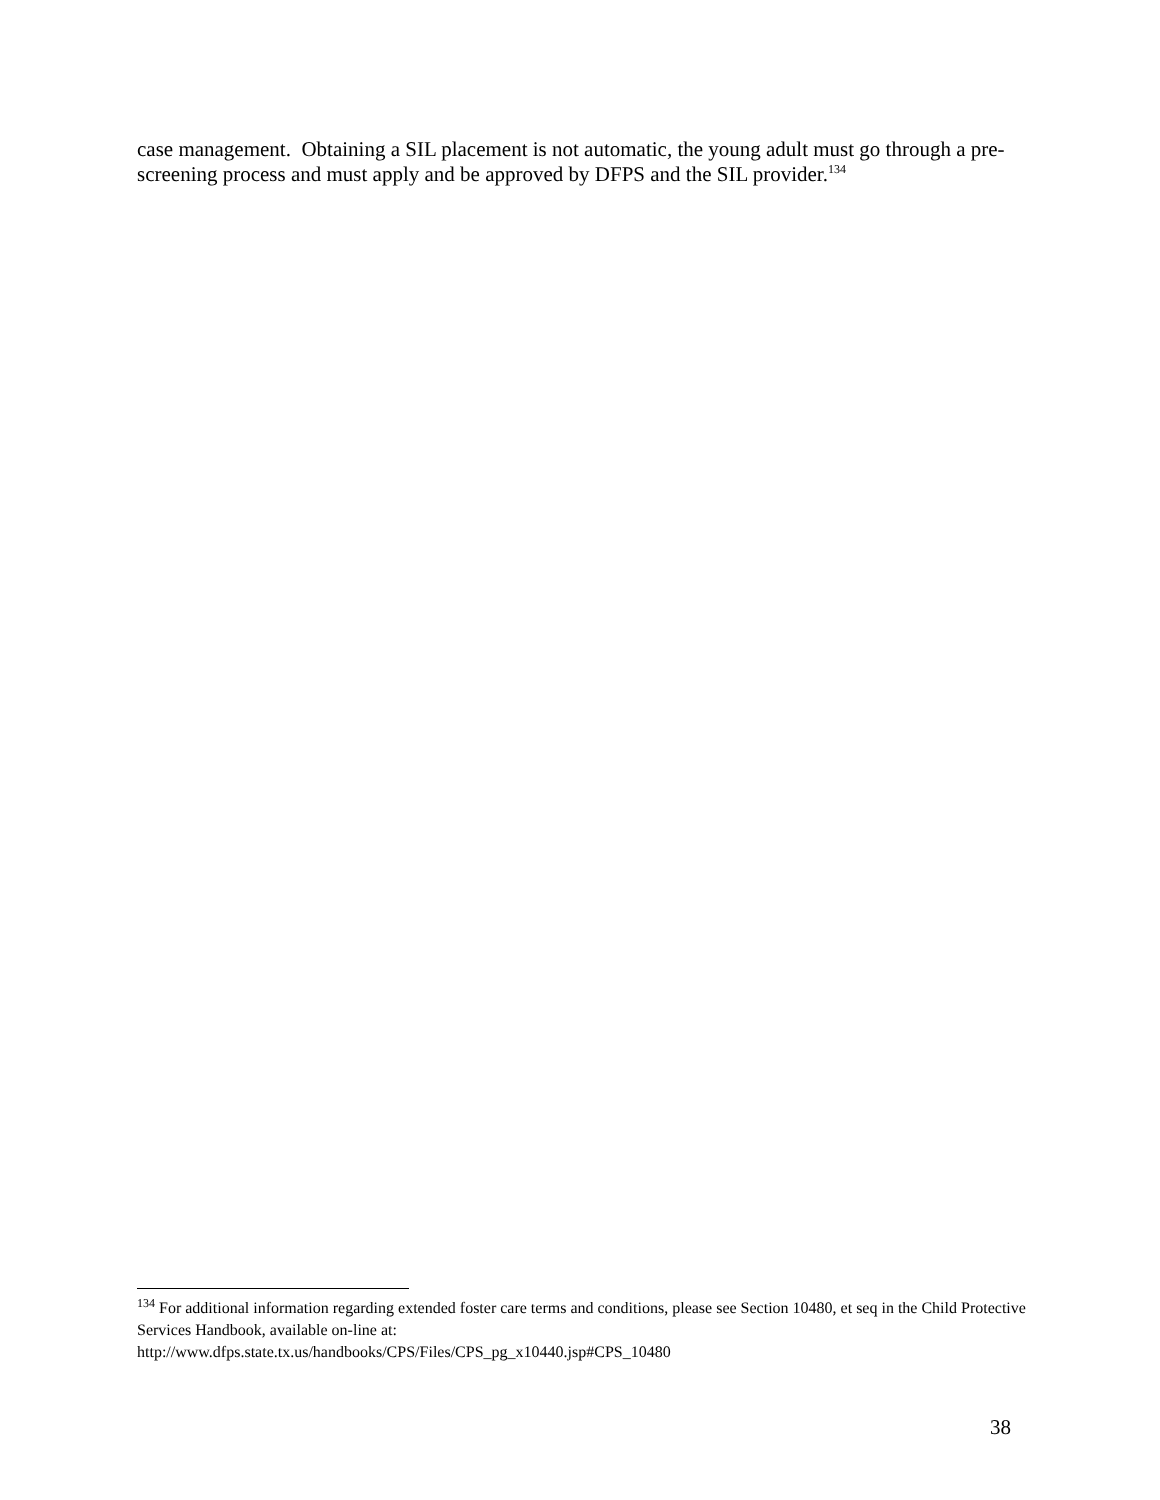case management. Obtaining a SIL placement is not automatic, the young adult must go through a pre-screening process and must apply and be approved by DFPS and the SIL provider.<sup>134</sup>
<sup>134</sup> For additional information regarding extended foster care terms and conditions, please see Section 10480, et seq in the Child Protective Services Handbook, available on-line at:
http://www.dfps.state.tx.us/handbooks/CPS/Files/CPS_pg_x10440.jsp#CPS_10480
38